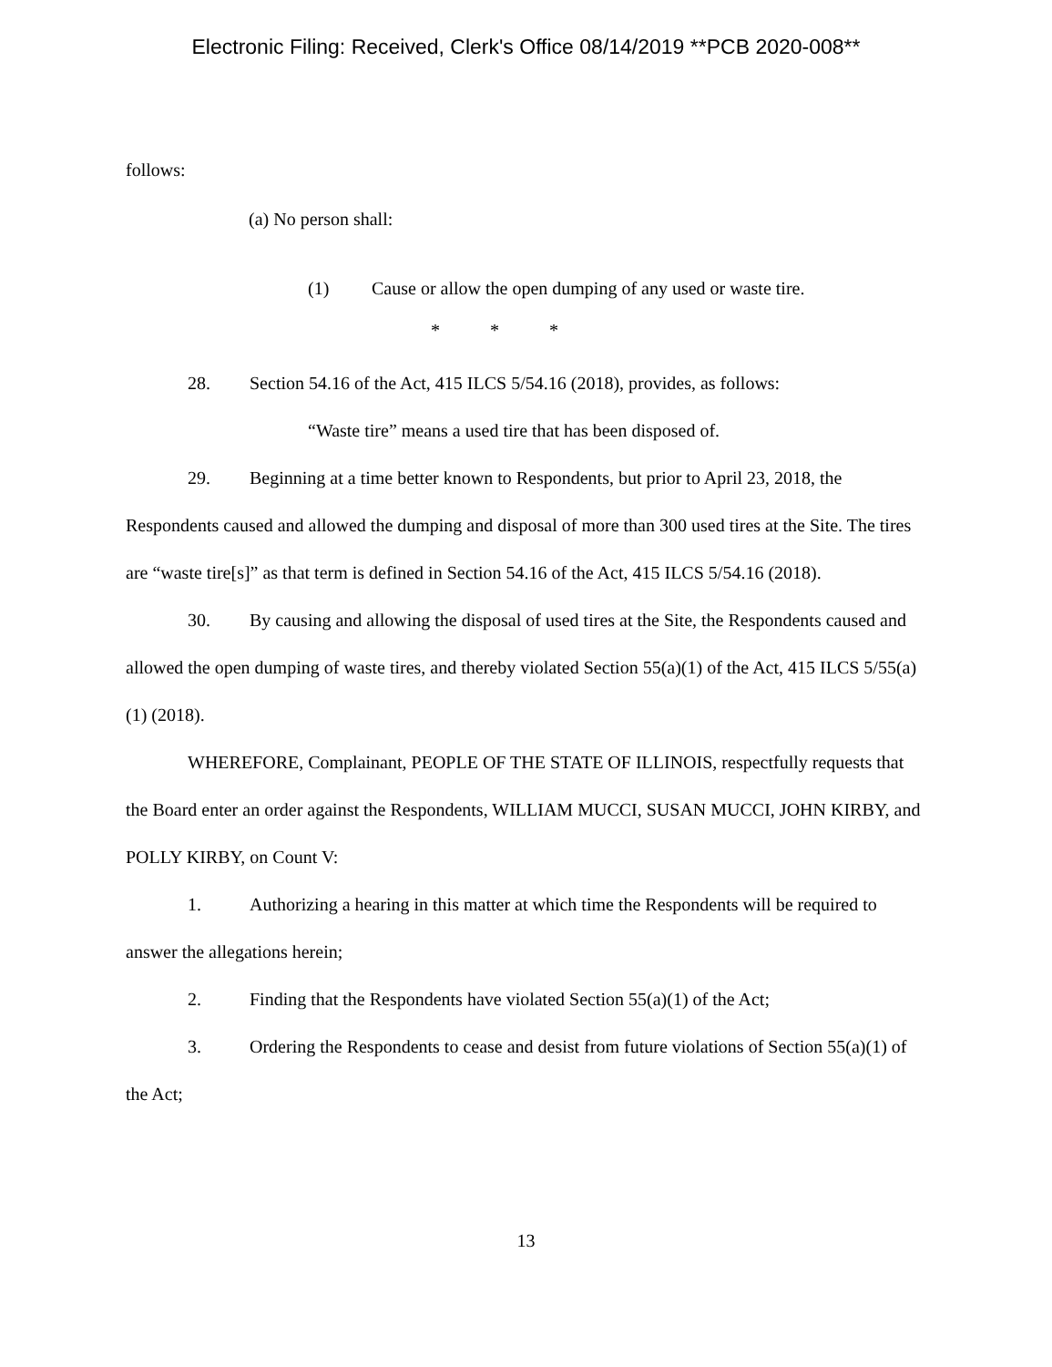Electronic Filing: Received, Clerk's Office 08/14/2019 **PCB 2020-008**
follows:
(a) No person shall:
(1) Cause or allow the open dumping of any used or waste tire.
* * *
28. Section 54.16 of the Act, 415 ILCS 5/54.16 (2018), provides, as follows:
“Waste tire” means a used tire that has been disposed of.
29. Beginning at a time better known to Respondents, but prior to April 23, 2018, the Respondents caused and allowed the dumping and disposal of more than 300 used tires at the Site. The tires are “waste tire[s]” as that term is defined in Section 54.16 of the Act, 415 ILCS 5/54.16 (2018).
30. By causing and allowing the disposal of used tires at the Site, the Respondents caused and allowed the open dumping of waste tires, and thereby violated Section 55(a)(1) of the Act, 415 ILCS 5/55(a)(1) (2018).
WHEREFORE, Complainant, PEOPLE OF THE STATE OF ILLINOIS, respectfully requests that the Board enter an order against the Respondents, WILLIAM MUCCI, SUSAN MUCCI, JOHN KIRBY, and POLLY KIRBY, on Count V:
1. Authorizing a hearing in this matter at which time the Respondents will be required to answer the allegations herein;
2. Finding that the Respondents have violated Section 55(a)(1) of the Act;
3. Ordering the Respondents to cease and desist from future violations of Section 55(a)(1) of the Act;
13